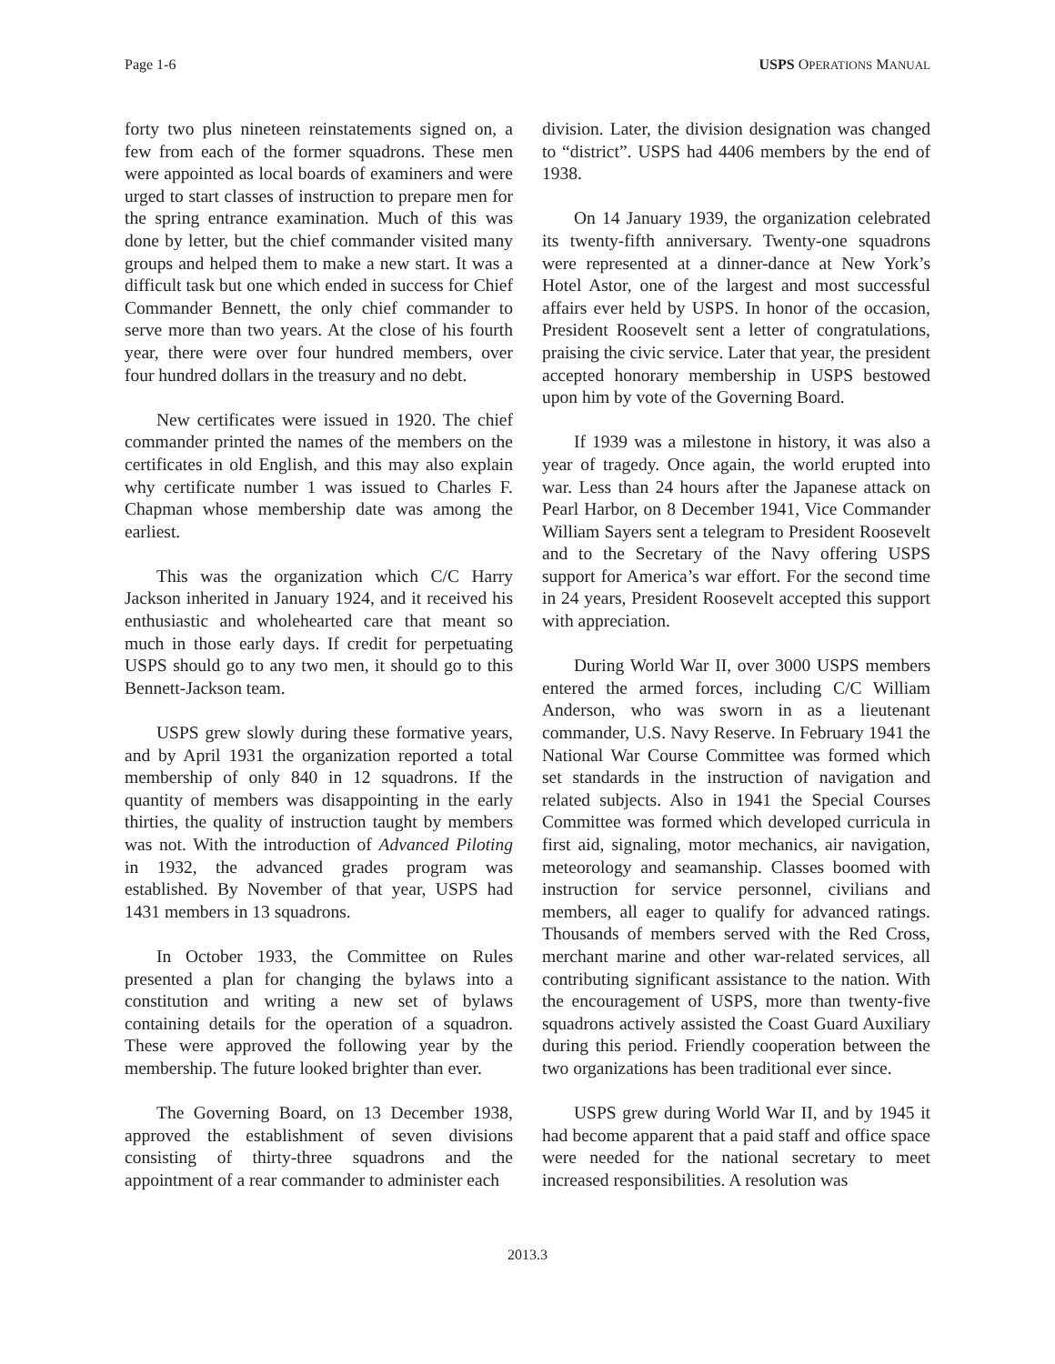Page 1-6 USPS OPERATIONS MANUAL
forty two plus nineteen reinstatements signed on, a few from each of the former squadrons. These men were appointed as local boards of examiners and were urged to start classes of instruction to prepare men for the spring entrance examination. Much of this was done by letter, but the chief commander visited many groups and helped them to make a new start. It was a difficult task but one which ended in success for Chief Commander Bennett, the only chief commander to serve more than two years. At the close of his fourth year, there were over four hundred members, over four hundred dollars in the treasury and no debt.
New certificates were issued in 1920. The chief commander printed the names of the members on the certificates in old English, and this may also explain why certificate number 1 was issued to Charles F. Chapman whose membership date was among the earliest.
This was the organization which C/C Harry Jackson inherited in January 1924, and it received his enthusiastic and wholehearted care that meant so much in those early days. If credit for perpetuating USPS should go to any two men, it should go to this Bennett-Jackson team.
USPS grew slowly during these formative years, and by April 1931 the organization reported a total membership of only 840 in 12 squadrons. If the quantity of members was disappointing in the early thirties, the quality of instruction taught by members was not. With the introduction of Advanced Piloting in 1932, the advanced grades program was established. By November of that year, USPS had 1431 members in 13 squadrons.
In October 1933, the Committee on Rules presented a plan for changing the bylaws into a constitution and writing a new set of bylaws containing details for the operation of a squadron. These were approved the following year by the membership. The future looked brighter than ever.
The Governing Board, on 13 December 1938, approved the establishment of seven divisions consisting of thirty-three squadrons and the appointment of a rear commander to administer each
division. Later, the division designation was changed to “district”. USPS had 4406 members by the end of 1938.
On 14 January 1939, the organization celebrated its twenty-fifth anniversary. Twenty-one squadrons were represented at a dinner-dance at New York’s Hotel Astor, one of the largest and most successful affairs ever held by USPS. In honor of the occasion, President Roosevelt sent a letter of congratulations, praising the civic service. Later that year, the president accepted honorary membership in USPS bestowed upon him by vote of the Governing Board.
If 1939 was a milestone in history, it was also a year of tragedy. Once again, the world erupted into war. Less than 24 hours after the Japanese attack on Pearl Harbor, on 8 December 1941, Vice Commander William Sayers sent a telegram to President Roosevelt and to the Secretary of the Navy offering USPS support for America’s war effort. For the second time in 24 years, President Roosevelt accepted this support with appreciation.
During World War II, over 3000 USPS members entered the armed forces, including C/C William Anderson, who was sworn in as a lieutenant commander, U.S. Navy Reserve. In February 1941 the National War Course Committee was formed which set standards in the instruction of navigation and related subjects. Also in 1941 the Special Courses Committee was formed which developed curricula in first aid, signaling, motor mechanics, air navigation, meteorology and seamanship. Classes boomed with instruction for service personnel, civilians and members, all eager to qualify for advanced ratings. Thousands of members served with the Red Cross, merchant marine and other war-related services, all contributing significant assistance to the nation. With the encouragement of USPS, more than twenty-five squadrons actively assisted the Coast Guard Auxiliary during this period. Friendly cooperation between the two organizations has been traditional ever since.
USPS grew during World War II, and by 1945 it had become apparent that a paid staff and office space were needed for the national secretary to meet increased responsibilities. A resolution was
2013.3